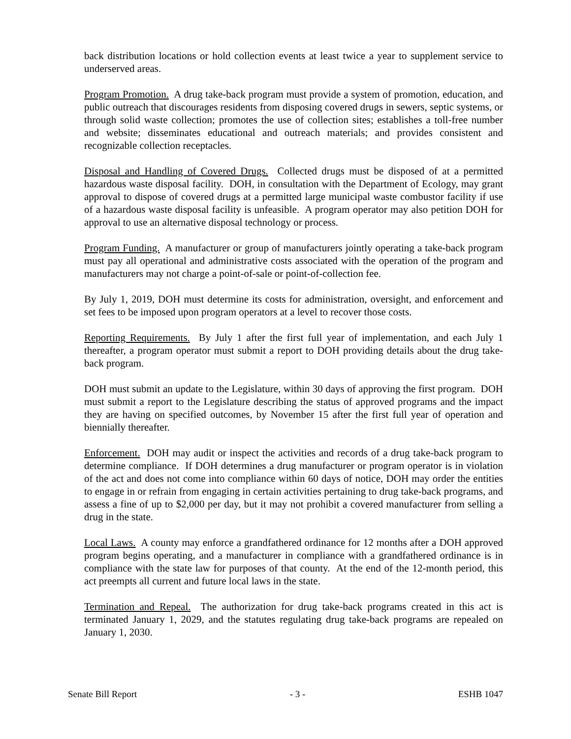back distribution locations or hold collection events at least twice a year to supplement service to underserved areas.
Program Promotion. A drug take-back program must provide a system of promotion, education, and public outreach that discourages residents from disposing covered drugs in sewers, septic systems, or through solid waste collection; promotes the use of collection sites; establishes a toll-free number and website; disseminates educational and outreach materials; and provides consistent and recognizable collection receptacles.
Disposal and Handling of Covered Drugs. Collected drugs must be disposed of at a permitted hazardous waste disposal facility. DOH, in consultation with the Department of Ecology, may grant approval to dispose of covered drugs at a permitted large municipal waste combustor facility if use of a hazardous waste disposal facility is unfeasible. A program operator may also petition DOH for approval to use an alternative disposal technology or process.
Program Funding. A manufacturer or group of manufacturers jointly operating a take-back program must pay all operational and administrative costs associated with the operation of the program and manufacturers may not charge a point-of-sale or point-of-collection fee.
By July 1, 2019, DOH must determine its costs for administration, oversight, and enforcement and set fees to be imposed upon program operators at a level to recover those costs.
Reporting Requirements. By July 1 after the first full year of implementation, and each July 1 thereafter, a program operator must submit a report to DOH providing details about the drug take-back program.
DOH must submit an update to the Legislature, within 30 days of approving the first program. DOH must submit a report to the Legislature describing the status of approved programs and the impact they are having on specified outcomes, by November 15 after the first full year of operation and biennially thereafter.
Enforcement. DOH may audit or inspect the activities and records of a drug take-back program to determine compliance. If DOH determines a drug manufacturer or program operator is in violation of the act and does not come into compliance within 60 days of notice, DOH may order the entities to engage in or refrain from engaging in certain activities pertaining to drug take-back programs, and assess a fine of up to $2,000 per day, but it may not prohibit a covered manufacturer from selling a drug in the state.
Local Laws. A county may enforce a grandfathered ordinance for 12 months after a DOH approved program begins operating, and a manufacturer in compliance with a grandfathered ordinance is in compliance with the state law for purposes of that county. At the end of the 12-month period, this act preempts all current and future local laws in the state.
Termination and Repeal. The authorization for drug take-back programs created in this act is terminated January 1, 2029, and the statutes regulating drug take-back programs are repealed on January 1, 2030.
Senate Bill Report - 3 - ESHB 1047